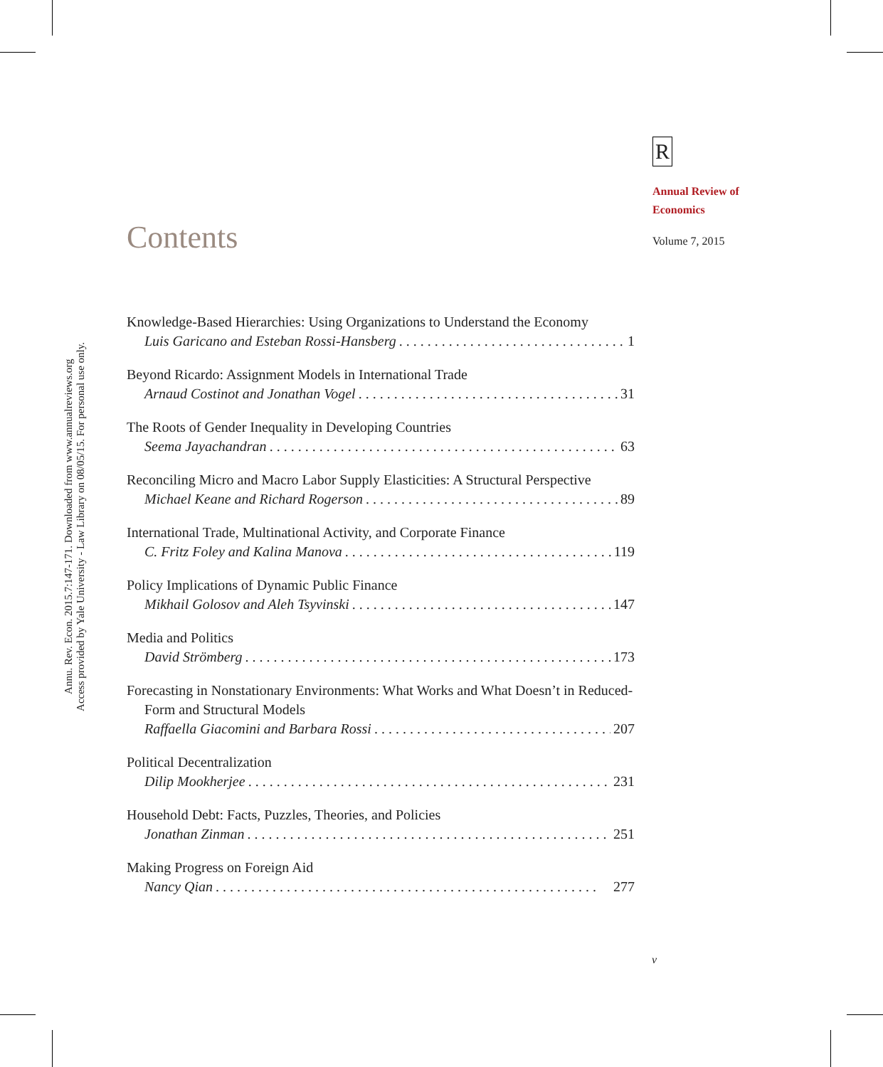Annu. Rev. Econ. 2015.7:147-171. Downloaded from www.annualreviews.org
Access provided by Yale University - Law Library on 08/05/15. For personal use only.
R
Annual Review of
Economics
Volume 7, 2015
Contents
Knowledge-Based Hierarchies: Using Organizations to Understand the Economy
Luis Garicano and Esteban Rossi-Hansberg 1
Beyond Ricardo: Assignment Models in International Trade
Arnaud Costinot and Jonathan Vogel 31
The Roots of Gender Inequality in Developing Countries
Seema Jayachandran 63
Reconciling Micro and Macro Labor Supply Elasticities: A Structural Perspective
Michael Keane and Richard Rogerson 89
International Trade, Multinational Activity, and Corporate Finance
C. Fritz Foley and Kalina Manova 119
Policy Implications of Dynamic Public Finance
Mikhail Golosov and Aleh Tsyvinski 147
Media and Politics
David Strömberg 173
Forecasting in Nonstationary Environments: What Works and What Doesn’t in Reduced-Form and Structural Models
Raffaella Giacomini and Barbara Rossi 207
Political Decentralization
Dilip Mookherjee 231
Household Debt: Facts, Puzzles, Theories, and Policies
Jonathan Zinman 251
Making Progress on Foreign Aid
Nancy Qian 277
v